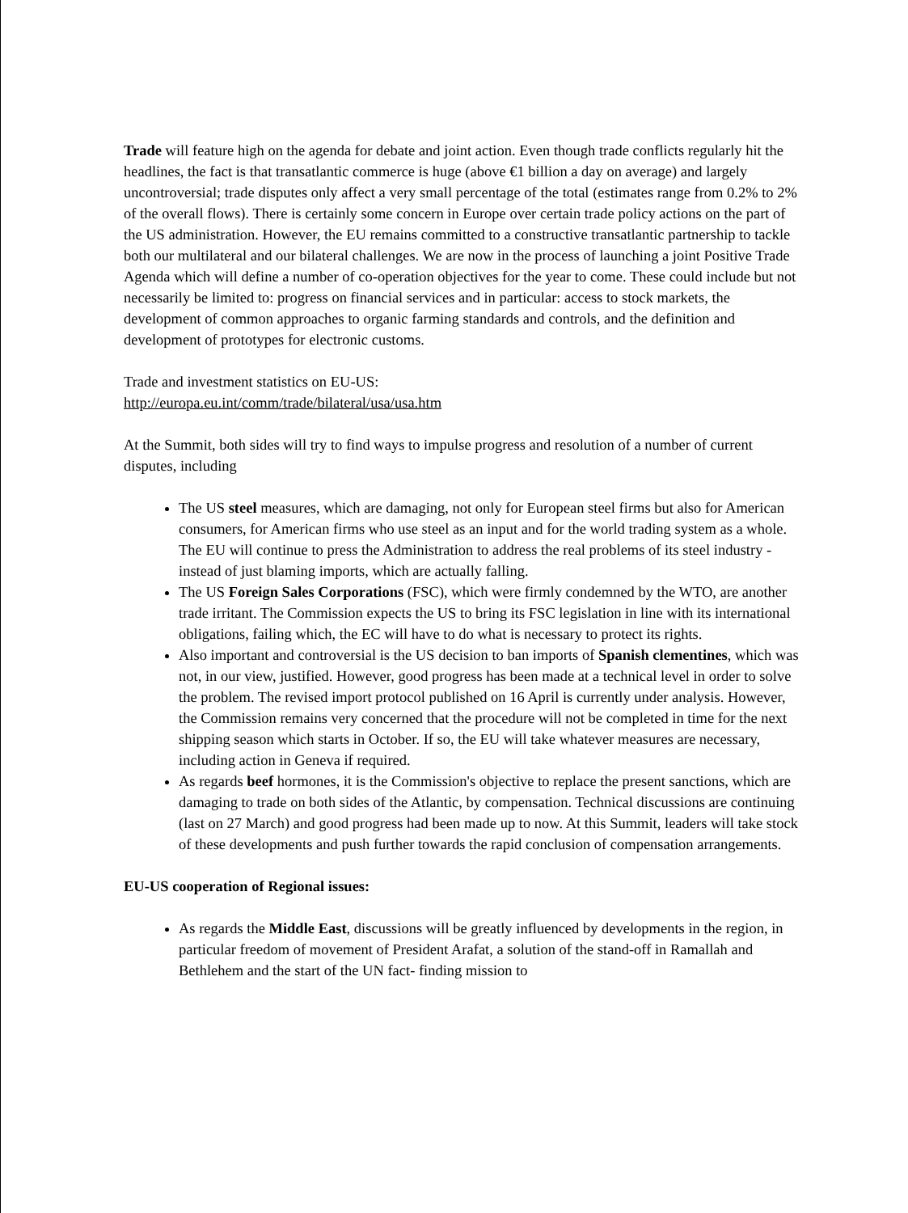Trade will feature high on the agenda for debate and joint action. Even though trade conflicts regularly hit the headlines, the fact is that transatlantic commerce is huge (above €1 billion a day on average) and largely uncontroversial; trade disputes only affect a very small percentage of the total (estimates range from 0.2% to 2% of the overall flows). There is certainly some concern in Europe over certain trade policy actions on the part of the US administration. However, the EU remains committed to a constructive transatlantic partnership to tackle both our multilateral and our bilateral challenges. We are now in the process of launching a joint Positive Trade Agenda which will define a number of co-operation objectives for the year to come. These could include but not necessarily be limited to: progress on financial services and in particular: access to stock markets, the development of common approaches to organic farming standards and controls, and the definition and development of prototypes for electronic customs.
Trade and investment statistics on EU-US:
http://europa.eu.int/comm/trade/bilateral/usa/usa.htm
At the Summit, both sides will try to find ways to impulse progress and resolution of a number of current disputes, including
The US steel measures, which are damaging, not only for European steel firms but also for American consumers, for American firms who use steel as an input and for the world trading system as a whole. The EU will continue to press the Administration to address the real problems of its steel industry - instead of just blaming imports, which are actually falling.
The US Foreign Sales Corporations (FSC), which were firmly condemned by the WTO, are another trade irritant. The Commission expects the US to bring its FSC legislation in line with its international obligations, failing which, the EC will have to do what is necessary to protect its rights.
Also important and controversial is the US decision to ban imports of Spanish clementines, which was not, in our view, justified. However, good progress has been made at a technical level in order to solve the problem. The revised import protocol published on 16 April is currently under analysis. However, the Commission remains very concerned that the procedure will not be completed in time for the next shipping season which starts in October. If so, the EU will take whatever measures are necessary, including action in Geneva if required.
As regards beef hormones, it is the Commission's objective to replace the present sanctions, which are damaging to trade on both sides of the Atlantic, by compensation. Technical discussions are continuing (last on 27 March) and good progress had been made up to now. At this Summit, leaders will take stock of these developments and push further towards the rapid conclusion of compensation arrangements.
EU-US cooperation of Regional issues:
As regards the Middle East, discussions will be greatly influenced by developments in the region, in particular freedom of movement of President Arafat, a solution of the stand-off in Ramallah and Bethlehem and the start of the UN fact- finding mission to